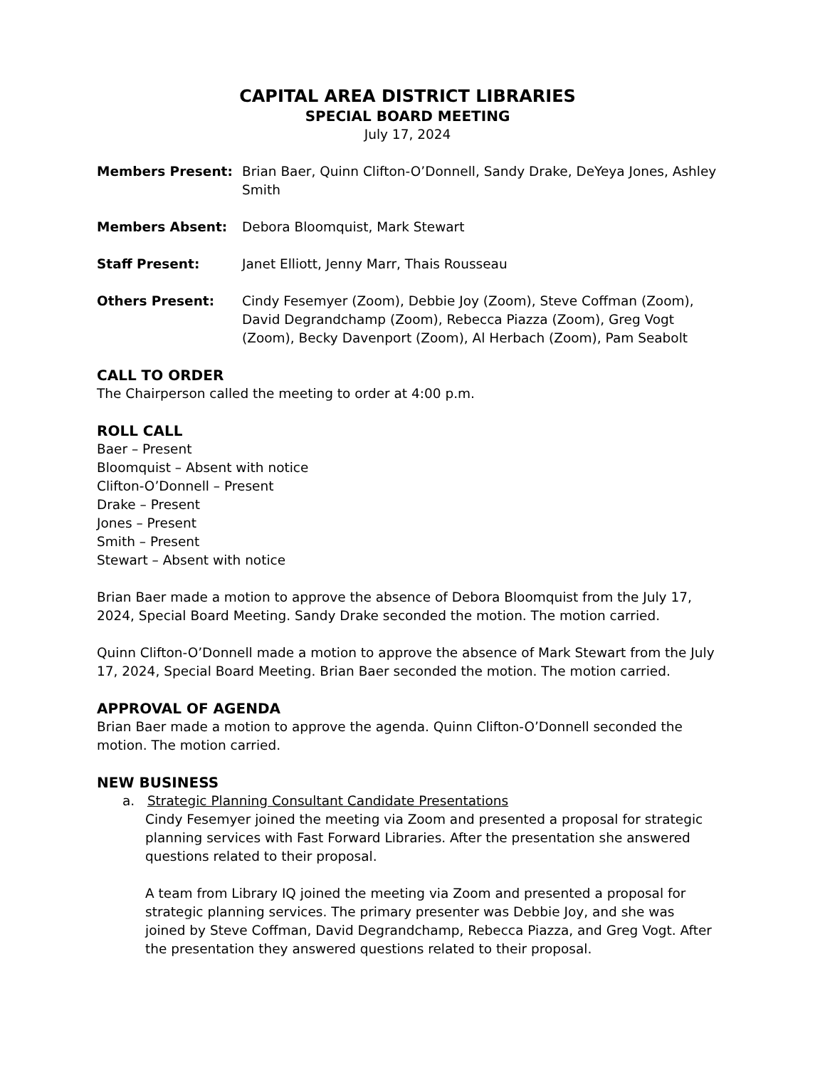CAPITAL AREA DISTRICT LIBRARIES
SPECIAL BOARD MEETING
July 17, 2024
Members Present: Brian Baer, Quinn Clifton-O’Donnell, Sandy Drake, DeYeya Jones, Ashley Smith
Members Absent: Debora Bloomquist, Mark Stewart
Staff Present: Janet Elliott, Jenny Marr, Thais Rousseau
Others Present: Cindy Fesemyer (Zoom), Debbie Joy (Zoom), Steve Coffman (Zoom), David Degrandchamp (Zoom), Rebecca Piazza (Zoom), Greg Vogt (Zoom), Becky Davenport (Zoom), Al Herbach (Zoom), Pam Seabolt
CALL TO ORDER
The Chairperson called the meeting to order at 4:00 p.m.
ROLL CALL
Baer – Present
Bloomquist – Absent with notice
Clifton-O’Donnell – Present
Drake – Present
Jones – Present
Smith – Present
Stewart – Absent with notice
Brian Baer made a motion to approve the absence of Debora Bloomquist from the July 17, 2024, Special Board Meeting. Sandy Drake seconded the motion. The motion carried.
Quinn Clifton-O’Donnell made a motion to approve the absence of Mark Stewart from the July 17, 2024, Special Board Meeting. Brian Baer seconded the motion. The motion carried.
APPROVAL OF AGENDA
Brian Baer made a motion to approve the agenda. Quinn Clifton-O’Donnell seconded the motion. The motion carried.
NEW BUSINESS
a. Strategic Planning Consultant Candidate Presentations
Cindy Fesemyer joined the meeting via Zoom and presented a proposal for strategic planning services with Fast Forward Libraries. After the presentation she answered questions related to their proposal.
A team from Library IQ joined the meeting via Zoom and presented a proposal for strategic planning services. The primary presenter was Debbie Joy, and she was joined by Steve Coffman, David Degrandchamp, Rebecca Piazza, and Greg Vogt. After the presentation they answered questions related to their proposal.